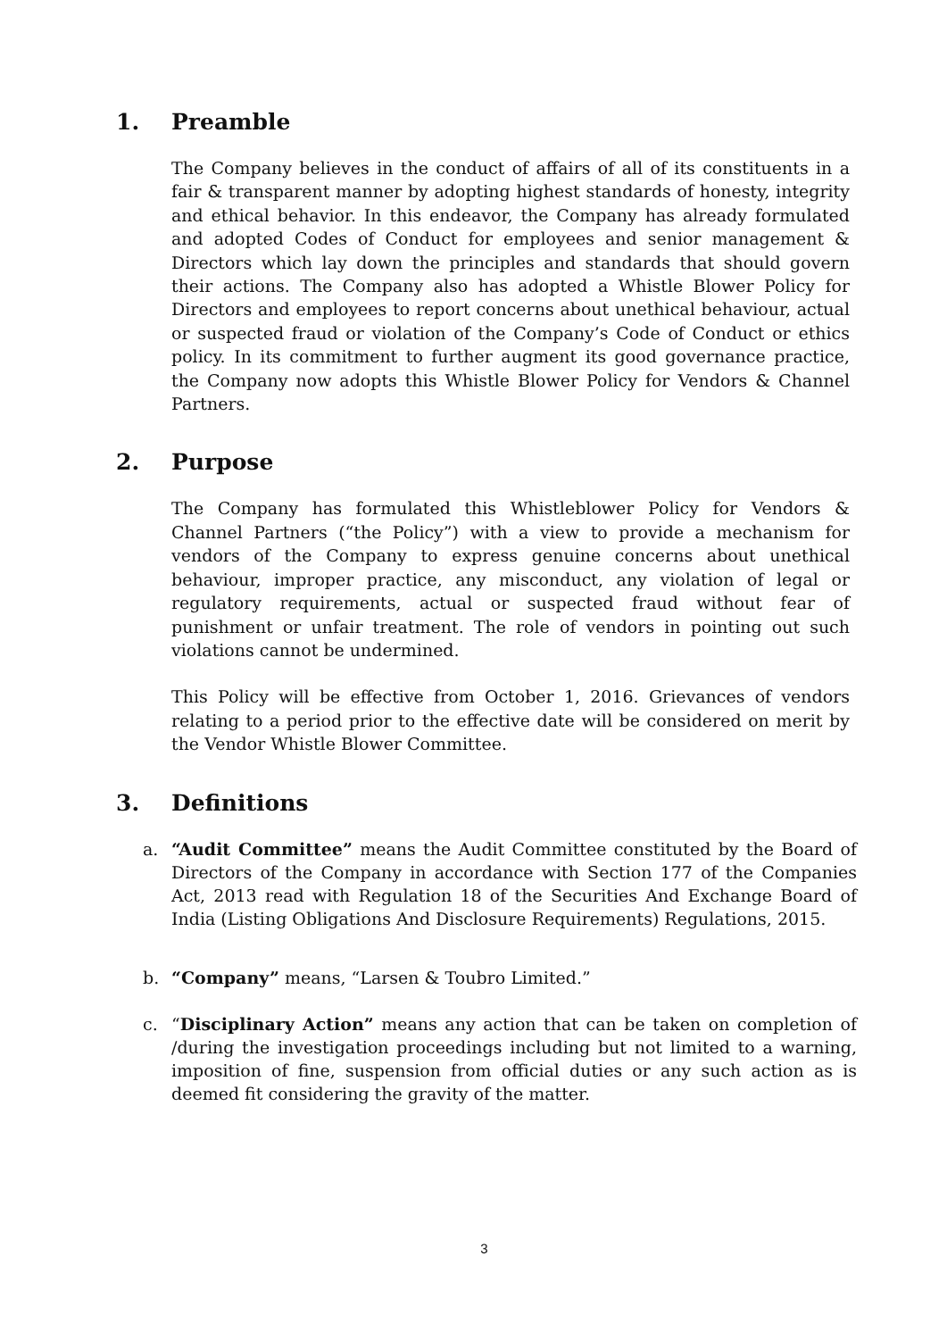1. Preamble
The Company believes in the conduct of affairs of all of its constituents in a fair & transparent manner by adopting highest standards of honesty, integrity and ethical behavior. In this endeavor, the Company has already formulated and adopted Codes of Conduct for employees and senior management & Directors which lay down the principles and standards that should govern their actions. The Company also has adopted a Whistle Blower Policy for Directors and employees to report concerns about unethical behaviour, actual or suspected fraud or violation of the Company’s Code of Conduct or ethics policy. In its commitment to further augment its good governance practice, the Company now adopts this Whistle Blower Policy for Vendors & Channel Partners.
2. Purpose
The Company has formulated this Whistleblower Policy for Vendors & Channel Partners (“the Policy”) with a view to provide a mechanism for vendors of the Company to express genuine concerns about unethical behaviour, improper practice, any misconduct, any violation of legal or regulatory requirements, actual or suspected fraud without fear of punishment or unfair treatment. The role of vendors in pointing out such violations cannot be undermined.
This Policy will be effective from October 1, 2016. Grievances of vendors relating to a period prior to the effective date will be considered on merit by the Vendor Whistle Blower Committee.
3. Definitions
a. “Audit Committee” means the Audit Committee constituted by the Board of Directors of the Company in accordance with Section 177 of the Companies Act, 2013 read with Regulation 18 of the Securities And Exchange Board of India (Listing Obligations And Disclosure Requirements) Regulations, 2015.
b. “Company” means, “Larsen & Toubro Limited.”
c. “Disciplinary Action” means any action that can be taken on completion of /during the investigation proceedings including but not limited to a warning, imposition of fine, suspension from official duties or any such action as is deemed fit considering the gravity of the matter.
3